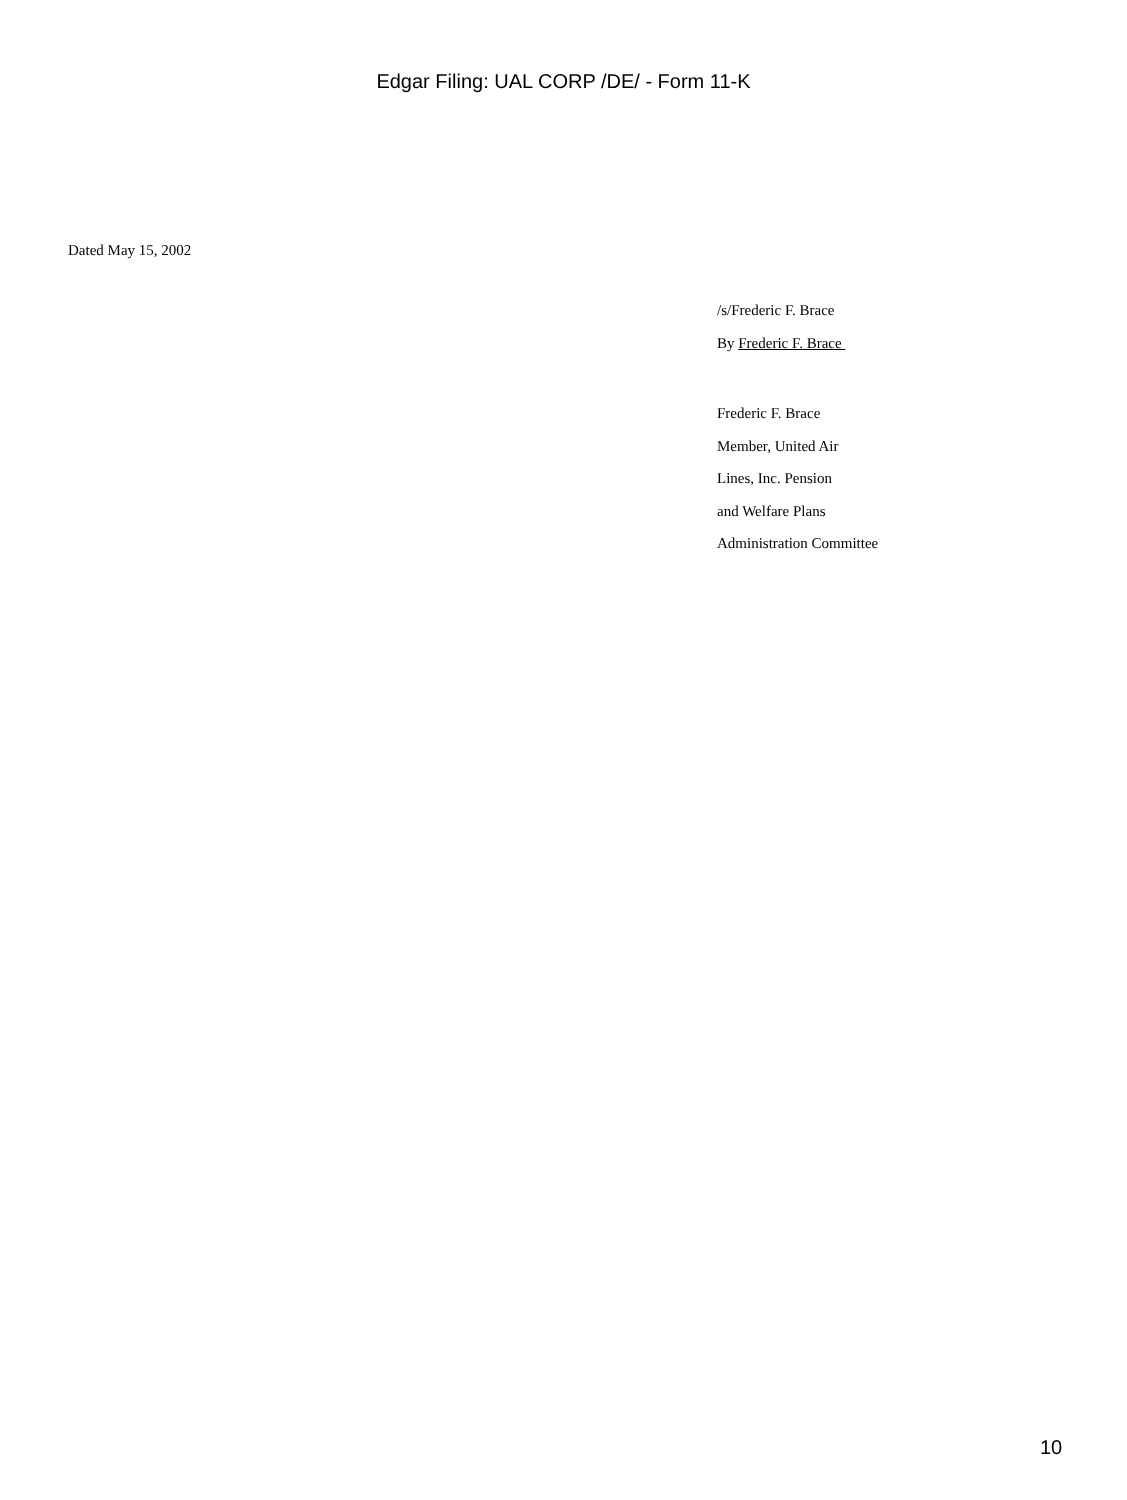Edgar Filing: UAL CORP /DE/ - Form 11-K
Dated May 15, 2002
/s/Frederic F. Brace
By Frederic F. Brace
Frederic F. Brace
Member, United Air
Lines, Inc. Pension
and Welfare Plans
Administration Committee
10